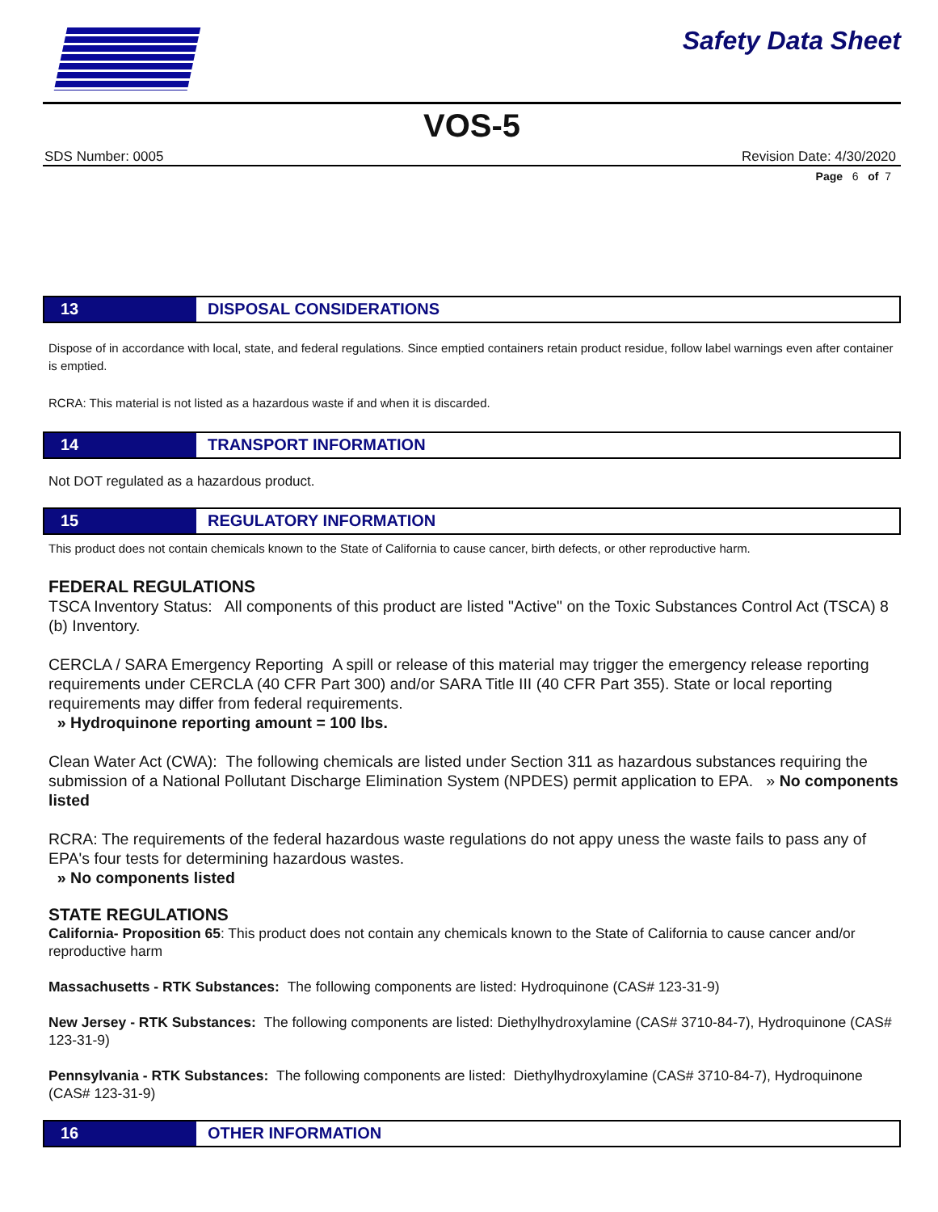Safety Data Sheet
VOS-5
SDS Number: 0005 Revision Date: 4/30/2020
Page 6 of 7
13 DISPOSAL CONSIDERATIONS
Dispose of in accordance with local, state, and federal regulations. Since emptied containers retain product residue, follow label warnings even after container is emptied.
RCRA: This material is not listed as a hazardous waste if and when it is discarded.
14 TRANSPORT INFORMATION
Not DOT regulated as a hazardous product.
15 REGULATORY INFORMATION
This product does not contain chemicals known to the State of California to cause cancer, birth defects, or other reproductive harm.
FEDERAL REGULATIONS
TSCA Inventory Status: All components of this product are listed "Active" on the Toxic Substances Control Act (TSCA) 8 (b) Inventory.
CERCLA / SARA Emergency Reporting A spill or release of this material may trigger the emergency release reporting requirements under CERCLA (40 CFR Part 300) and/or SARA Title III (40 CFR Part 355). State or local reporting requirements may differ from federal requirements.
» Hydroquinone reporting amount = 100 lbs.
Clean Water Act (CWA): The following chemicals are listed under Section 311 as hazardous substances requiring the submission of a National Pollutant Discharge Elimination System (NPDES) permit application to EPA. » No components listed
RCRA: The requirements of the federal hazardous waste regulations do not appy uness the waste fails to pass any of EPA's four tests for determining hazardous wastes.
» No components listed
STATE REGULATIONS
California- Proposition 65: This product does not contain any chemicals known to the State of California to cause cancer and/or reproductive harm
Massachusetts - RTK Substances: The following components are listed: Hydroquinone (CAS# 123-31-9)
New Jersey - RTK Substances: The following components are listed: Diethylhydroxylamine (CAS# 3710-84-7), Hydroquinone (CAS# 123-31-9)
Pennsylvania - RTK Substances: The following components are listed: Diethylhydroxylamine (CAS# 3710-84-7), Hydroquinone (CAS# 123-31-9)
16 OTHER INFORMATION